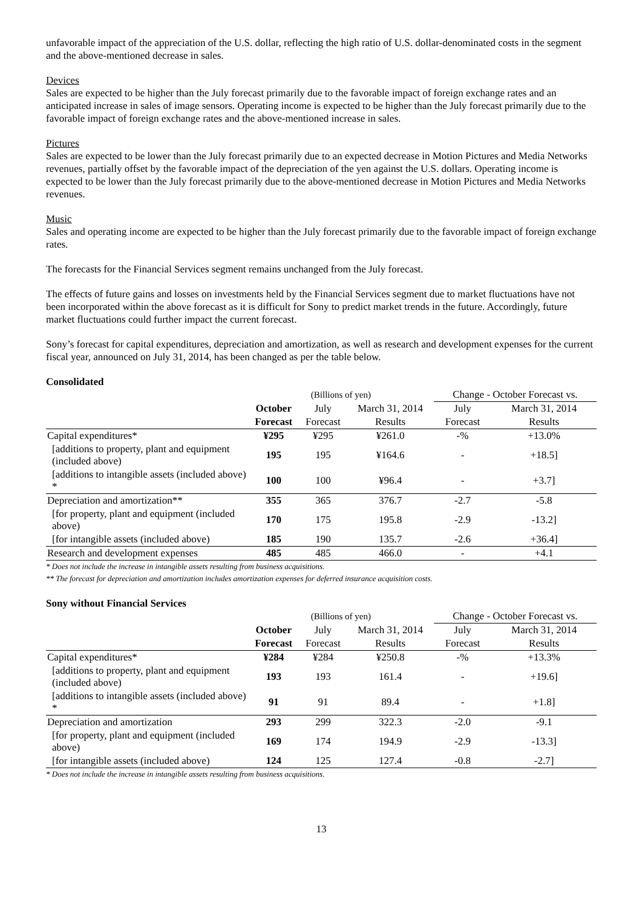unfavorable impact of the appreciation of the U.S. dollar, reflecting the high ratio of U.S. dollar-denominated costs in the segment and the above-mentioned decrease in sales.
Devices
Sales are expected to be higher than the July forecast primarily due to the favorable impact of foreign exchange rates and an anticipated increase in sales of image sensors. Operating income is expected to be higher than the July forecast primarily due to the favorable impact of foreign exchange rates and the above-mentioned increase in sales.
Pictures
Sales are expected to be lower than the July forecast primarily due to an expected decrease in Motion Pictures and Media Networks revenues, partially offset by the favorable impact of the depreciation of the yen against the U.S. dollars. Operating income is expected to be lower than the July forecast primarily due to the above-mentioned decrease in Motion Pictures and Media Networks revenues.
Music
Sales and operating income are expected to be higher than the July forecast primarily due to the favorable impact of foreign exchange rates.
The forecasts for the Financial Services segment remains unchanged from the July forecast.
The effects of future gains and losses on investments held by the Financial Services segment due to market fluctuations have not been incorporated within the above forecast as it is difficult for Sony to predict market trends in the future. Accordingly, future market fluctuations could further impact the current forecast.
Sony’s forecast for capital expenditures, depreciation and amortization, as well as research and development expenses for the current fiscal year, announced on July 31, 2014, has been changed as per the table below.
Consolidated
| | (Billions of yen) | | | Change - October Forecast vs. | |
| | October | July | March 31, 2014 | July | March 31, 2014 |
| | Forecast | Forecast | Results | Forecast | Results |
| Capital expenditures* | ¥295 | ¥295 | ¥261.0 | -% | +13.0% |
| [additions to property, plant and equipment (included above) | 195 | 195 | ¥164.6 | - | +18.5] |
| [additions to intangible assets (included above) * | 100 | 100 | ¥96.4 | - | +3.7] |
| Depreciation and amortization** | 355 | 365 | 376.7 | -2.7 | -5.8 |
| [for property, plant and equipment (included above) | 170 | 175 | 195.8 | -2.9 | -13.2] |
| [for intangible assets (included above) | 185 | 190 | 135.7 | -2.6 | +36.4] |
| Research and development expenses | 485 | 485 | 466.0 | - | +4.1 |
* Does not include the increase in intangible assets resulting from business acquisitions.
** The forecast for depreciation and amortization includes amortization expenses for deferred insurance acquisition costs.
Sony without Financial Services
| | (Billions of yen) | | | Change - October Forecast vs. | |
| | October | July | March 31, 2014 | July | March 31, 2014 |
| | Forecast | Forecast | Results | Forecast | Results |
| Capital expenditures* | ¥284 | ¥284 | ¥250.8 | -% | +13.3% |
| [additions to property, plant and equipment (included above) | 193 | 193 | 161.4 | - | +19.6] |
| [additions to intangible assets (included above) * | 91 | 91 | 89.4 | - | +1.8] |
| Depreciation and amortization | 293 | 299 | 322.3 | -2.0 | -9.1 |
| [for property, plant and equipment (included above) | 169 | 174 | 194.9 | -2.9 | -13.3] |
| [for intangible assets (included above) | 124 | 125 | 127.4 | -0.8 | -2.7] |
* Does not include the increase in intangible assets resulting from business acquisitions.
13